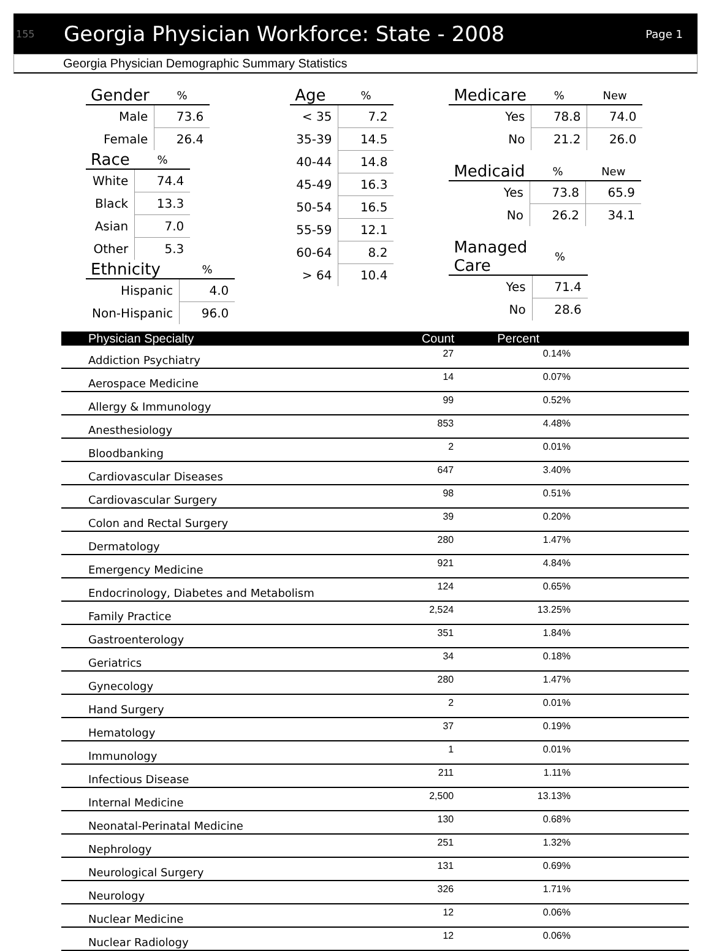155 Georgia Physician Workforce: State - 2008 Page 1
Georgia Physician Demographic Summary Statistics
| Gender | % |
| --- | --- |
| Male | 73.6 |
| Female | 26.4 |
| Race | % |
| --- | --- |
| White | 74.4 |
| Black | 13.3 |
| Asian | 7.0 |
| Other | 5.3 |
| Ethnicity | % |
| --- | --- |
| Hispanic | 4.0 |
| Non-Hispanic | 96.0 |
| Age | % |
| --- | --- |
| < 35 | 7.2 |
| 35-39 | 14.5 |
| 40-44 | 14.8 |
| 45-49 | 16.3 |
| 50-54 | 16.5 |
| 55-59 | 12.1 |
| 60-64 | 8.2 |
| > 64 | 10.4 |
| Medicare | % | New |
| --- | --- | --- |
| Yes | 78.8 | 74.0 |
| No | 21.2 | 26.0 |
| Medicaid | % | New |
| --- | --- | --- |
| Yes | 73.8 | 65.9 |
| No | 26.2 | 34.1 |
| Managed Care | % |
| --- | --- |
| Yes | 71.4 |
| No | 28.6 |
| Physician Specialty | Count | Percent | |
| --- | --- | --- | --- |
| Addiction Psychiatry | 27 | 0.14% | |
| Aerospace Medicine | 14 | 0.07% | |
| Allergy & Immunology | 99 | 0.52% | |
| Anesthesiology | 853 | 4.48% | |
| Bloodbanking | 2 | 0.01% | |
| Cardiovascular Diseases | 647 | 3.40% | |
| Cardiovascular Surgery | 98 | 0.51% | |
| Colon and Rectal Surgery | 39 | 0.20% | |
| Dermatology | 280 | 1.47% | |
| Emergency Medicine | 921 | 4.84% | |
| Endocrinology, Diabetes and Metabolism | 124 | 0.65% | |
| Family Practice | 2,524 | 13.25% | |
| Gastroenterology | 351 | 1.84% | |
| Geriatrics | 34 | 0.18% | |
| Gynecology | 280 | 1.47% | |
| Hand Surgery | 2 | 0.01% | |
| Hematology | 37 | 0.19% | |
| Immunology | 1 | 0.01% | |
| Infectious Disease | 211 | 1.11% | |
| Internal Medicine | 2,500 | 13.13% | |
| Neonatal-Perinatal Medicine | 130 | 0.68% | |
| Nephrology | 251 | 1.32% | |
| Neurological Surgery | 131 | 0.69% | |
| Neurology | 326 | 1.71% | |
| Nuclear Medicine | 12 | 0.06% | |
| Nuclear Radiology | 12 | 0.06% | |